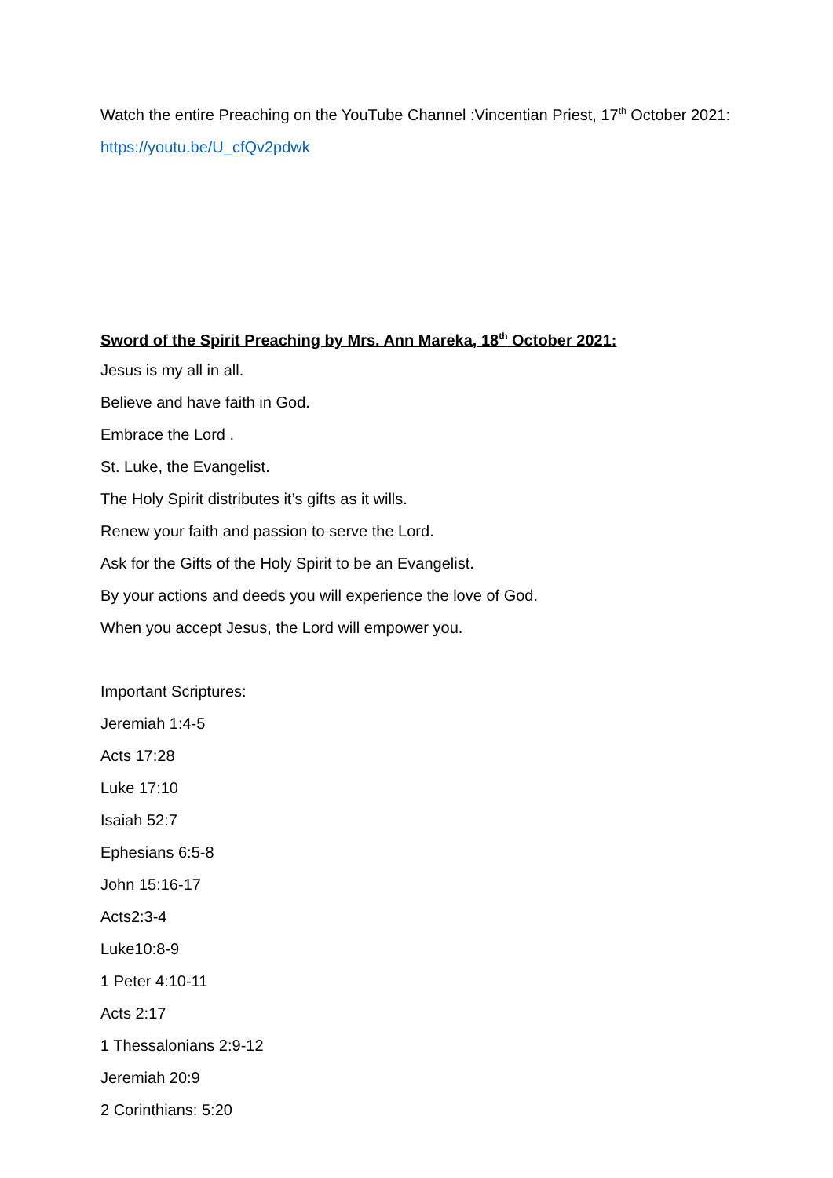Watch the entire Preaching on the YouTube Channel :Vincentian Priest, 17<sup>th</sup> October 2021:
https://youtu.be/U_cfQv2pdwk
Sword of the Spirit Preaching by Mrs. Ann Mareka, 18<sup>th</sup> October 2021:
Jesus is my all in all.
Believe and have faith in God.
Embrace the Lord .
St. Luke, the Evangelist.
The Holy Spirit distributes it’s gifts as it wills.
Renew your faith and passion to serve the Lord.
Ask for the Gifts of the Holy Spirit to be an Evangelist.
By your actions and deeds you will experience the love of God.
When you accept Jesus, the Lord will empower you.
Important Scriptures:
Jeremiah 1:4-5
Acts 17:28
Luke 17:10
Isaiah 52:7
Ephesians 6:5-8
John 15:16-17
Acts2:3-4
Luke10:8-9
1 Peter 4:10-11
Acts 2:17
1 Thessalonians 2:9-12
Jeremiah 20:9
2 Corinthians: 5:20